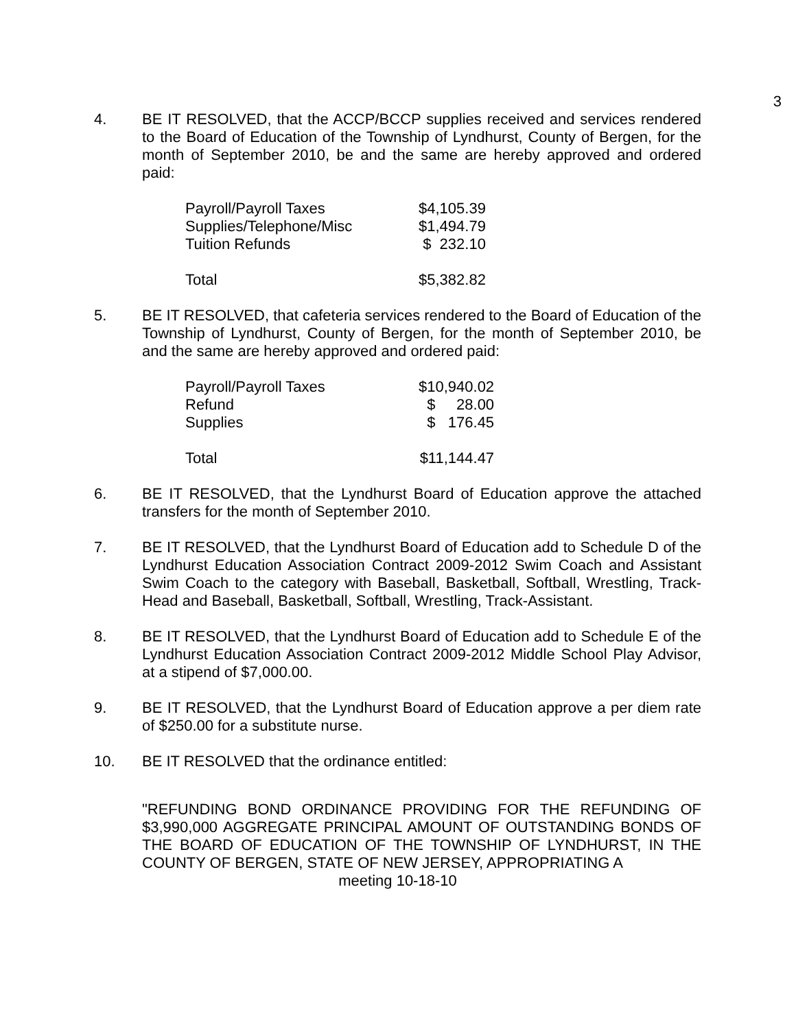3
4. BE IT RESOLVED, that the ACCP/BCCP supplies received and services rendered to the Board of Education of the Township of Lyndhurst, County of Bergen, for the month of September 2010, be and the same are hereby approved and ordered paid:
| Payroll/Payroll Taxes | $4,105.39 |
| Supplies/Telephone/Misc | $1,494.79 |
| Tuition Refunds | $ 232.10 |
| Total | $5,382.82 |
5. BE IT RESOLVED, that cafeteria services rendered to the Board of Education of the Township of Lyndhurst, County of Bergen, for the month of September 2010, be and the same are hereby approved and ordered paid:
| Payroll/Payroll Taxes | $10,940.02 |
| Refund | $ 28.00 |
| Supplies | $ 176.45 |
| Total | $11,144.47 |
6. BE IT RESOLVED, that the Lyndhurst Board of Education approve the attached transfers for the month of September 2010.
7. BE IT RESOLVED, that the Lyndhurst Board of Education add to Schedule D of the Lyndhurst Education Association Contract 2009-2012 Swim Coach and Assistant Swim Coach to the category with Baseball, Basketball, Softball, Wrestling, Track-Head and Baseball, Basketball, Softball, Wrestling, Track-Assistant.
8. BE IT RESOLVED, that the Lyndhurst Board of Education add to Schedule E of the Lyndhurst Education Association Contract 2009-2012 Middle School Play Advisor, at a stipend of $7,000.00.
9. BE IT RESOLVED, that the Lyndhurst Board of Education approve a per diem rate of $250.00 for a substitute nurse.
10. BE IT RESOLVED that the ordinance entitled:
"REFUNDING BOND ORDINANCE PROVIDING FOR THE REFUNDING OF $3,990,000 AGGREGATE PRINCIPAL AMOUNT OF OUTSTANDING BONDS OF THE BOARD OF EDUCATION OF THE TOWNSHIP OF LYNDHURST, IN THE COUNTY OF BERGEN, STATE OF NEW JERSEY, APPROPRIATING A
meeting 10-18-10